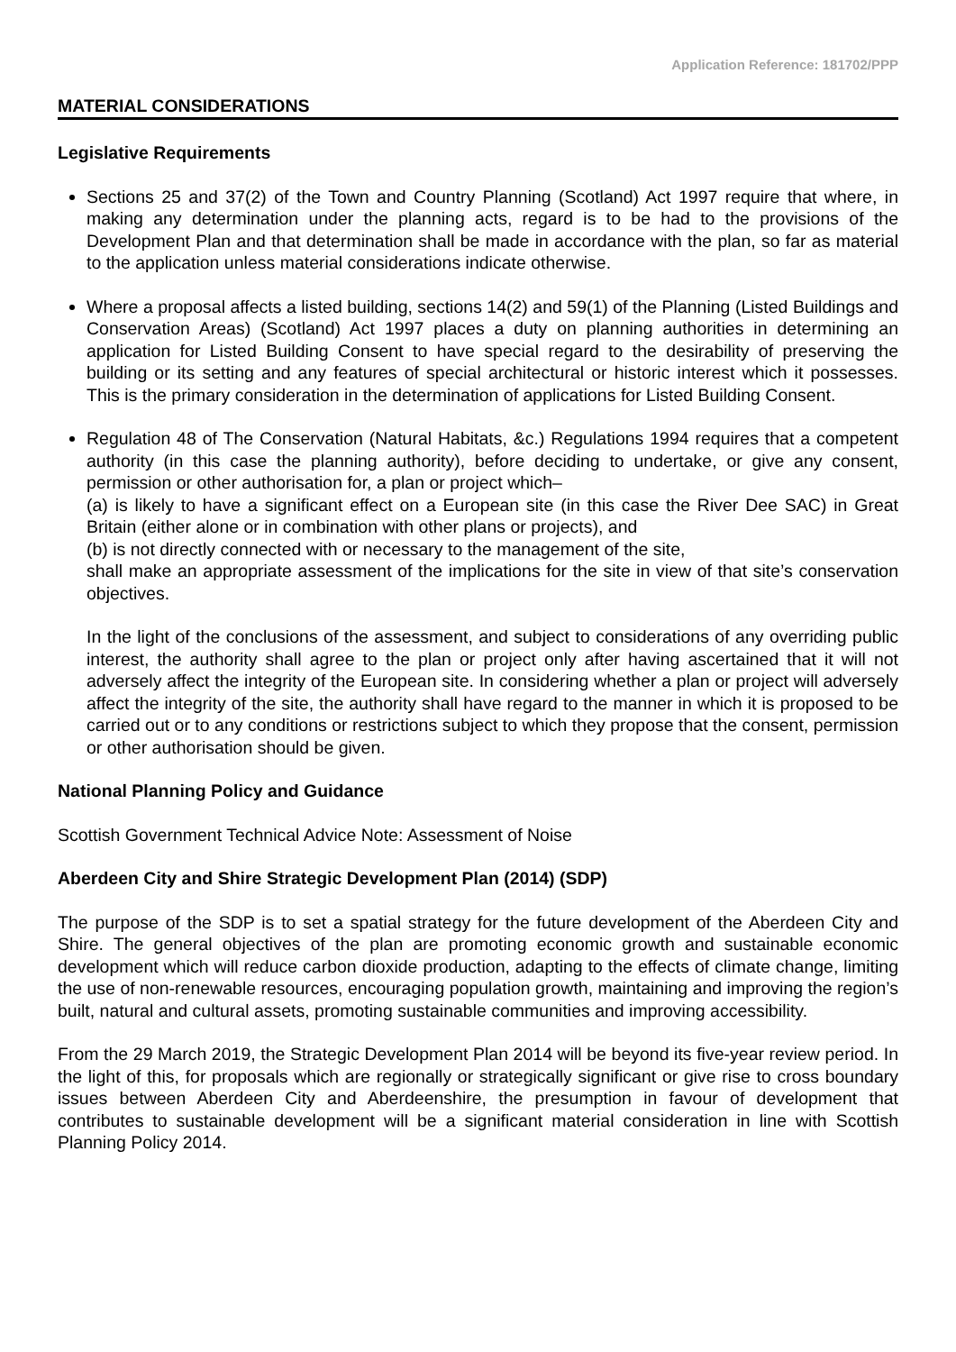Application Reference: 181702/PPP
MATERIAL CONSIDERATIONS
Legislative Requirements
Sections 25 and 37(2) of the Town and Country Planning (Scotland) Act 1997 require that where, in making any determination under the planning acts, regard is to be had to the provisions of the Development Plan and that determination shall be made in accordance with the plan, so far as material to the application unless material considerations indicate otherwise.
Where a proposal affects a listed building, sections 14(2) and 59(1) of the Planning (Listed Buildings and Conservation Areas) (Scotland) Act 1997 places a duty on planning authorities in determining an application for Listed Building Consent to have special regard to the desirability of preserving the building or its setting and any features of special architectural or historic interest which it possesses. This is the primary consideration in the determination of applications for Listed Building Consent.
Regulation 48 of The Conservation (Natural Habitats, &c.) Regulations 1994 requires that a competent authority (in this case the planning authority), before deciding to undertake, or give any consent, permission or other authorisation for, a plan or project which–
(a) is likely to have a significant effect on a European site (in this case the River Dee SAC) in Great Britain (either alone or in combination with other plans or projects), and
(b) is not directly connected with or necessary to the management of the site,
shall make an appropriate assessment of the implications for the site in view of that site’s conservation objectives.
In the light of the conclusions of the assessment, and subject to considerations of any overriding public interest, the authority shall agree to the plan or project only after having ascertained that it will not adversely affect the integrity of the European site. In considering whether a plan or project will adversely affect the integrity of the site, the authority shall have regard to the manner in which it is proposed to be carried out or to any conditions or restrictions subject to which they propose that the consent, permission or other authorisation should be given.
National Planning Policy and Guidance
Scottish Government Technical Advice Note: Assessment of Noise
Aberdeen City and Shire Strategic Development Plan (2014) (SDP)
The purpose of the SDP is to set a spatial strategy for the future development of the Aberdeen City and Shire. The general objectives of the plan are promoting economic growth and sustainable economic development which will reduce carbon dioxide production, adapting to the effects of climate change, limiting the use of non-renewable resources, encouraging population growth, maintaining and improving the region’s built, natural and cultural assets, promoting sustainable communities and improving accessibility.
From the 29 March 2019, the Strategic Development Plan 2014 will be beyond its five-year review period. In the light of this, for proposals which are regionally or strategically significant or give rise to cross boundary issues between Aberdeen City and Aberdeenshire, the presumption in favour of development that contributes to sustainable development will be a significant material consideration in line with Scottish Planning Policy 2014.